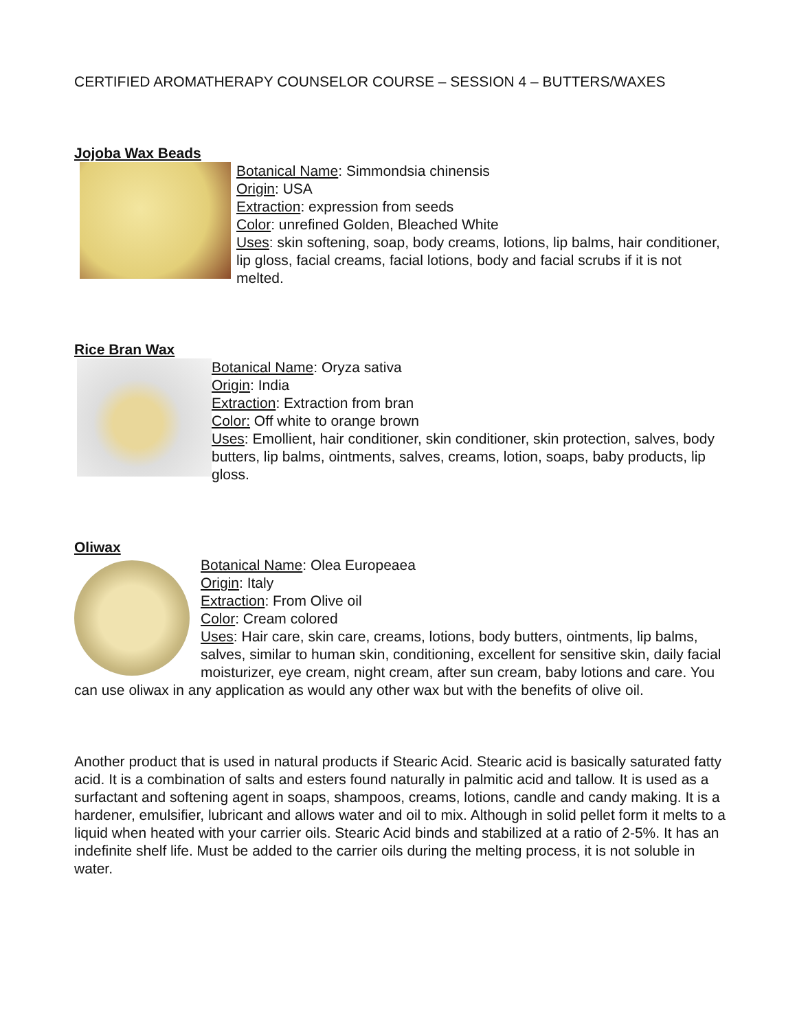CERTIFIED AROMATHERAPY COUNSELOR COURSE – SESSION 4 – BUTTERS/WAXES
Jojoba Wax Beads
Botanical Name: Simmondsia chinensis
Origin: USA
Extraction: expression from seeds
Color: unrefined Golden, Bleached White
Uses: skin softening, soap, body creams, lotions, lip balms, hair conditioner, lip gloss, facial creams, facial lotions, body and facial scrubs if it is not melted.
Rice Bran Wax
Botanical Name: Oryza sativa
Origin: India
Extraction: Extraction from bran
Color: Off white to orange brown
Uses: Emollient, hair conditioner, skin conditioner, skin protection, salves, body butters, lip balms, ointments, salves, creams, lotion, soaps, baby products, lip gloss.
Oliwax
Botanical Name: Olea Europeaea
Origin: Italy
Extraction: From Olive oil
Color: Cream colored
Uses: Hair care, skin care, creams, lotions, body butters, ointments, lip balms, salves, similar to human skin, conditioning, excellent for sensitive skin, daily facial moisturizer, eye cream, night cream, after sun cream, baby lotions and care. You can use oliwax in any application as would any other wax but with the benefits of olive oil.
Another product that is used in natural products if Stearic Acid. Stearic acid is basically saturated fatty acid. It is a combination of salts and esters found naturally in palmitic acid and tallow. It is used as a surfactant and softening agent in soaps, shampoos, creams, lotions, candle and candy making. It is a hardener, emulsifier, lubricant and allows water and oil to mix. Although in solid pellet form it melts to a liquid when heated with your carrier oils. Stearic Acid binds and stabilized at a ratio of 2-5%. It has an indefinite shelf life. Must be added to the carrier oils during the melting process, it is not soluble in water.